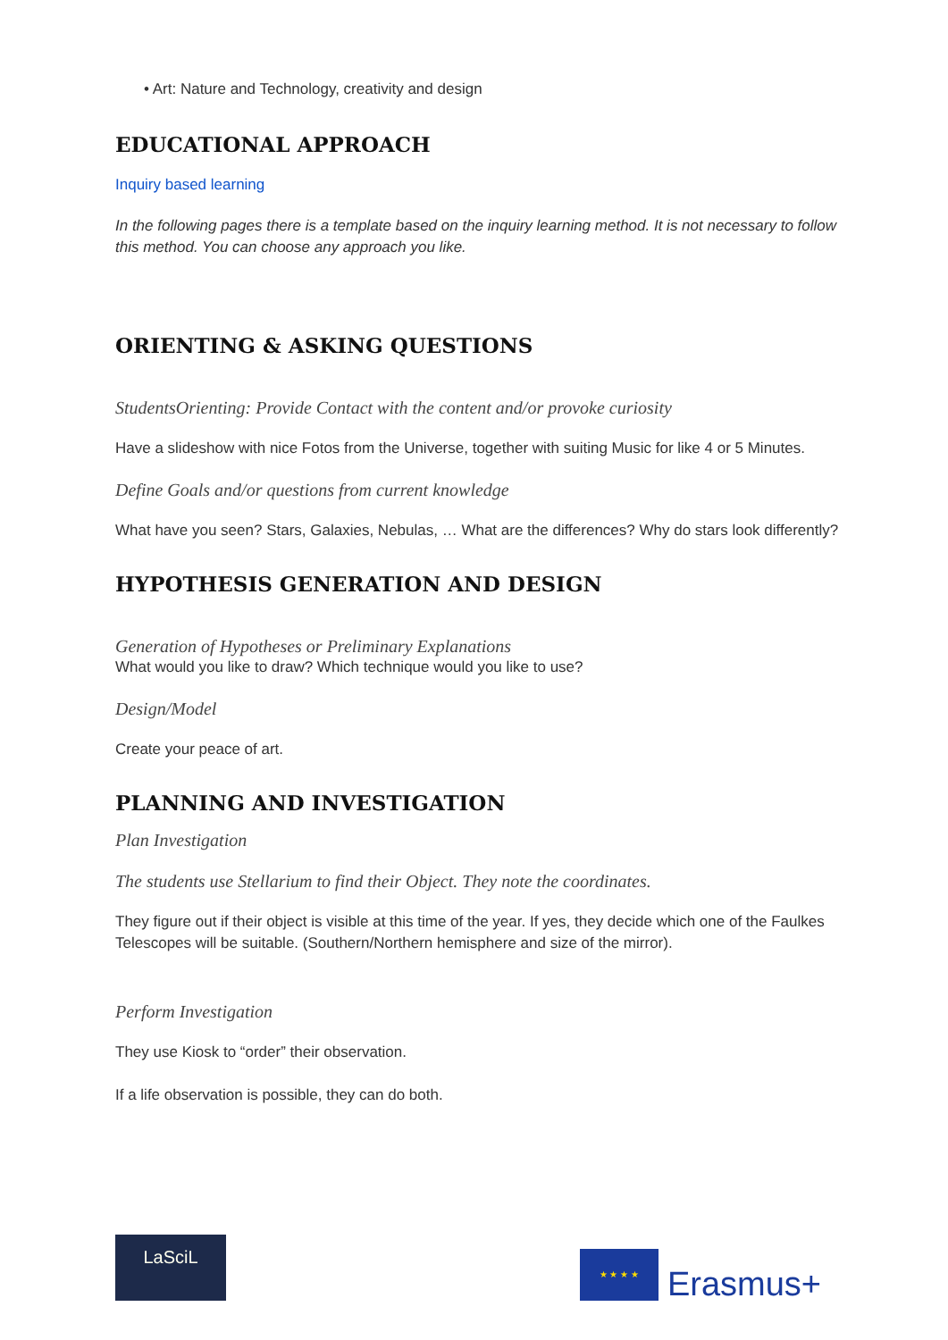• Art: Nature and Technology, creativity and design
EDUCATIONAL APPROACH
Inquiry based learning
In the following pages there is a template based on the inquiry learning method. It is not necessary to follow this method. You can choose any approach you like.
ORIENTING & ASKING QUESTIONS
StudentsOrienting: Provide Contact with the content and/or provoke curiosity
Have a slideshow with nice Fotos from the Universe, together with suiting Music for like 4 or 5 Minutes.
Define Goals and/or questions from current knowledge
What have you seen? Stars, Galaxies, Nebulas, … What are the differences? Why do stars look differently?
HYPOTHESIS GENERATION AND DESIGN
Generation of Hypotheses or Preliminary Explanations
What would you like to draw? Which technique would you like to use?
Design/Model
Create your peace of art.
PLANNING AND INVESTIGATION
Plan Investigation
The students use Stellarium to find their Object. They note the coordinates.
They figure out if their object is visible at this time of the year. If yes, they decide which one of the Faulkes Telescopes will be suitable. (Southern/Northern hemisphere and size of the mirror).
Perform Investigation
They use Kiosk to “order” their observation.
If a life observation is possible, they can do both.
LaSciL
★ ★ ★ ★
Erasmus+